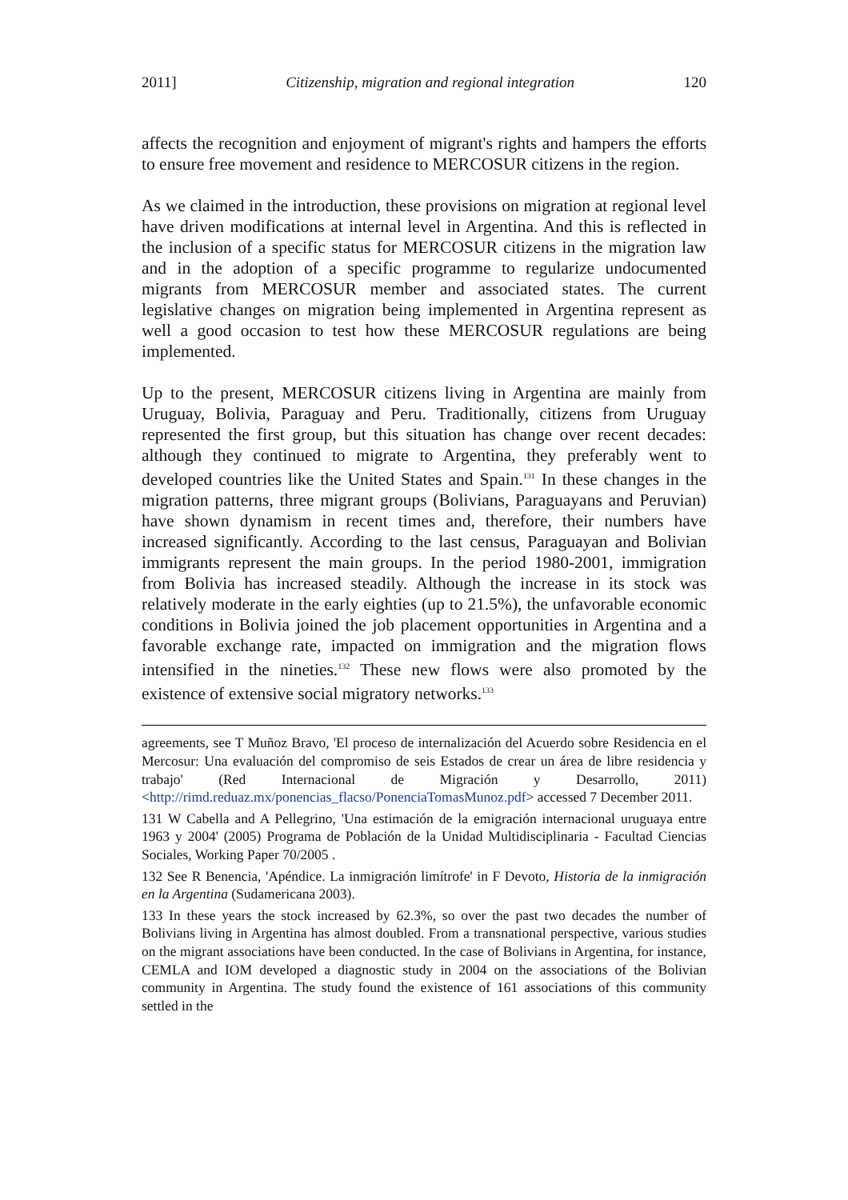2011] Citizenship, migration and regional integration 120
affects the recognition and enjoyment of migrant's rights and hampers the efforts to ensure free movement and residence to MERCOSUR citizens in the region.
As we claimed in the introduction, these provisions on migration at regional level have driven modifications at internal level in Argentina. And this is reflected in the inclusion of a specific status for MERCOSUR citizens in the migration law and in the adoption of a specific programme to regularize undocumented migrants from MERCOSUR member and associated states. The current legislative changes on migration being implemented in Argentina represent as well a good occasion to test how these MERCOSUR regulations are being implemented.
Up to the present, MERCOSUR citizens living in Argentina are mainly from Uruguay, Bolivia, Paraguay and Peru. Traditionally, citizens from Uruguay represented the first group, but this situation has change over recent decades: although they continued to migrate to Argentina, they preferably went to developed countries like the United States and Spain.<sup>131</sup> In these changes in the migration patterns, three migrant groups (Bolivians, Paraguayans and Peruvian) have shown dynamism in recent times and, therefore, their numbers have increased significantly. According to the last census, Paraguayan and Bolivian immigrants represent the main groups. In the period 1980-2001, immigration from Bolivia has increased steadily. Although the increase in its stock was relatively moderate in the early eighties (up to 21.5%), the unfavorable economic conditions in Bolivia joined the job placement opportunities in Argentina and a favorable exchange rate, impacted on immigration and the migration flows intensified in the nineties.<sup>132</sup> These new flows were also promoted by the existence of extensive social migratory networks.<sup>133</sup>
agreements, see T Muñoz Bravo, 'El proceso de internalización del Acuerdo sobre Residencia en el Mercosur: Una evaluación del compromiso de seis Estados de crear un área de libre residencia y trabajo' (Red Internacional de Migración y Desarrollo, 2011) <http://rimd.reduaz.mx/ponencias_flacso/PonenciaTomasMunoz.pdf> accessed 7 December 2011.
131 W Cabella and A Pellegrino, 'Una estimación de la emigración internacional uruguaya entre 1963 y 2004' (2005) Programa de Población de la Unidad Multidisciplinaria - Facultad Ciencias Sociales, Working Paper 70/2005 .
132 See R Benencia, 'Apéndice. La inmigración limítrofe' in F Devoto, Historia de la inmigración en la Argentina (Sudamericana 2003).
133 In these years the stock increased by 62.3%, so over the past two decades the number of Bolivians living in Argentina has almost doubled. From a transnational perspective, various studies on the migrant associations have been conducted. In the case of Bolivians in Argentina, for instance, CEMLA and IOM developed a diagnostic study in 2004 on the associations of the Bolivian community in Argentina. The study found the existence of 161 associations of this community settled in the